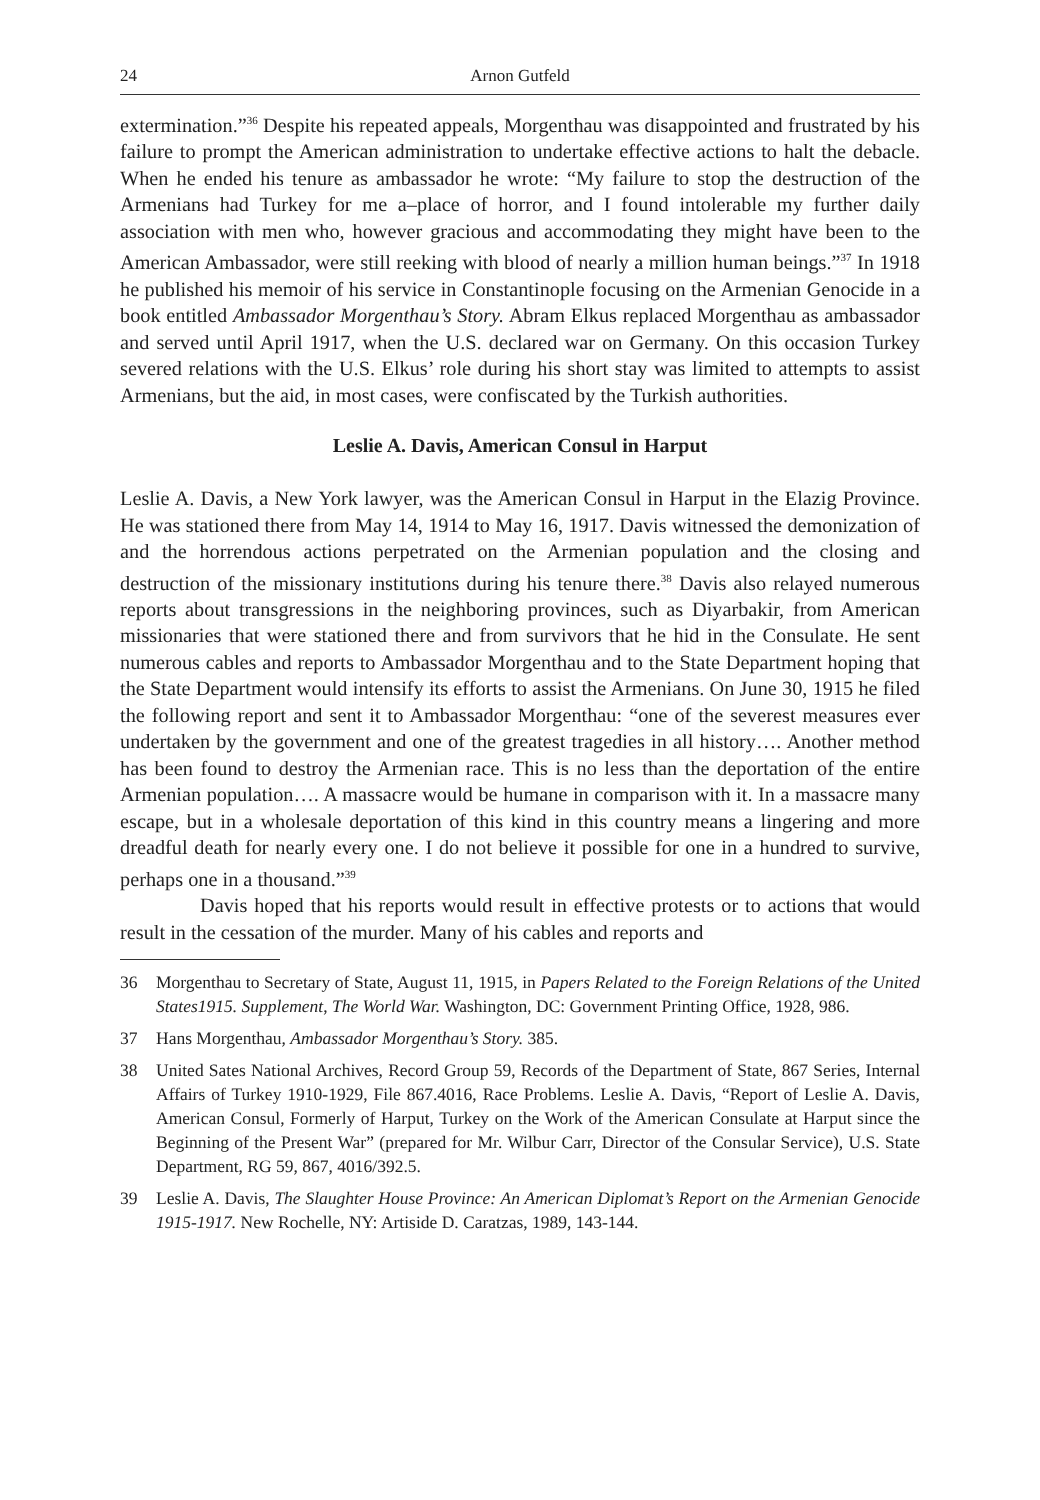24 Arnon Gutfeld
extermination.”<sup>36</sup> Despite his repeated appeals, Morgenthau was disappointed and frustrated by his failure to prompt the American administration to undertake effective actions to halt the debacle. When he ended his tenure as ambassador he wrote: “My failure to stop the destruction of the Armenians had Turkey for me a–place of horror, and I found intolerable my further daily association with men who, however gracious and accommodating they might have been to the American Ambassador, were still reeking with blood of nearly a million human beings.”<sup>37</sup> In 1918 he published his memoir of his service in Constantinople focusing on the Armenian Genocide in a book entitled Ambassador Morgenthau’s Story. Abram Elkus replaced Morgenthau as ambassador and served until April 1917, when the U.S. declared war on Germany. On this occasion Turkey severed relations with the U.S. Elkus’ role during his short stay was limited to attempts to assist Armenians, but the aid, in most cases, were confiscated by the Turkish authorities.
Leslie A. Davis, American Consul in Harput
Leslie A. Davis, a New York lawyer, was the American Consul in Harput in the Elazig Province. He was stationed there from May 14, 1914 to May 16, 1917. Davis witnessed the demonization of and the horrendous actions perpetrated on the Armenian population and the closing and destruction of the missionary institutions during his tenure there.<sup>38</sup> Davis also relayed numerous reports about transgressions in the neighboring provinces, such as Diyarbakir, from American missionaries that were stationed there and from survivors that he hid in the Consulate. He sent numerous cables and reports to Ambassador Morgenthau and to the State Department hoping that the State Department would intensify its efforts to assist the Armenians. On June 30, 1915 he filed the following report and sent it to Ambassador Morgenthau: “one of the severest measures ever undertaken by the government and one of the greatest tragedies in all history…. Another method has been found to destroy the Armenian race. This is no less than the deportation of the entire Armenian population…. A massacre would be humane in comparison with it. In a massacre many escape, but in a wholesale deportation of this kind in this country means a lingering and more dreadful death for nearly every one. I do not believe it possible for one in a hundred to survive, perhaps one in a thousand.”<sup>39</sup>
Davis hoped that his reports would result in effective protests or to actions that would result in the cessation of the murder. Many of his cables and reports and
36 Morgenthau to Secretary of State, August 11, 1915, in Papers Related to the Foreign Relations of the United States1915. Supplement, The World War. Washington, DC: Government Printing Office, 1928, 986.
37 Hans Morgenthau, Ambassador Morgenthau’s Story. 385.
38 United Sates National Archives, Record Group 59, Records of the Department of State, 867 Series, Internal Affairs of Turkey 1910-1929, File 867.4016, Race Problems. Leslie A. Davis, “Report of Leslie A. Davis, American Consul, Formerly of Harput, Turkey on the Work of the American Consulate at Harput since the Beginning of the Present War” (prepared for Mr. Wilbur Carr, Director of the Consular Service), U.S. State Department, RG 59, 867, 4016/392.5.
39 Leslie A. Davis, The Slaughter House Province: An American Diplomat’s Report on the Armenian Genocide 1915-1917. New Rochelle, NY: Artiside D. Caratzas, 1989, 143-144.